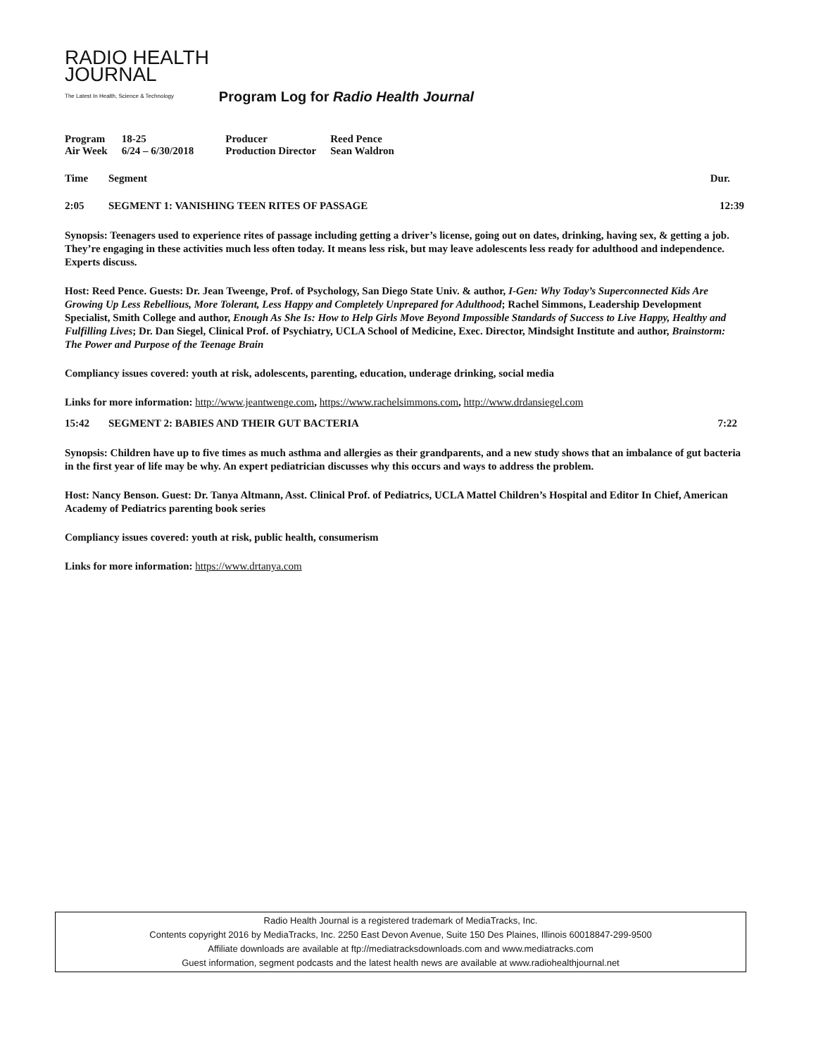RADIO HEALTH
JOURNAL
The Latest In Health, Science & Technology
Program Log for Radio Health Journal
| Program | 18-25 | Producer | Reed Pence |
| Air Week | 6/24 – 6/30/2018 | Production Director | Sean Waldron |
| Time | Segment | Dur. |
| --- | --- | --- |
| 2:05 | SEGMENT 1: VANISHING TEEN RITES OF PASSAGE | 12:39 |
Synopsis: Teenagers used to experience rites of passage including getting a driver’s license, going out on dates, drinking, having sex, & getting a job. They’re engaging in these activities much less often today. It means less risk, but may leave adolescents less ready for adulthood and independence. Experts discuss.
Host: Reed Pence. Guests: Dr. Jean Tweenge, Prof. of Psychology, San Diego State Univ. & author, I-Gen: Why Today’s Superconnected Kids Are Growing Up Less Rebellious, More Tolerant, Less Happy and Completely Unprepared for Adulthood; Rachel Simmons, Leadership Development Specialist, Smith College and author, Enough As She Is: How to Help Girls Move Beyond Impossible Standards of Success to Live Happy, Healthy and Fulfilling Lives; Dr. Dan Siegel, Clinical Prof. of Psychiatry, UCLA School of Medicine, Exec. Director, Mindsight Institute and author, Brainstorm: The Power and Purpose of the Teenage Brain
Compliancy issues covered: youth at risk, adolescents, parenting, education, underage drinking, social media
Links for more information: http://www.jeantwenge.com, https://www.rachelsimmons.com, http://www.drdansiegel.com
| 15:42 | SEGMENT 2: BABIES AND THEIR GUT BACTERIA | 7:22 |
Synopsis: Children have up to five times as much asthma and allergies as their grandparents, and a new study shows that an imbalance of gut bacteria in the first year of life may be why. An expert pediatrician discusses why this occurs and ways to address the problem.
Host: Nancy Benson. Guest: Dr. Tanya Altmann, Asst. Clinical Prof. of Pediatrics, UCLA Mattel Children’s Hospital and Editor In Chief, American Academy of Pediatrics parenting book series
Compliancy issues covered: youth at risk, public health, consumerism
Links for more information: https://www.drtanya.com
Radio Health Journal is a registered trademark of MediaTracks, Inc.
Contents copyright 2016 by MediaTracks, Inc. 2250 East Devon Avenue, Suite 150 Des Plaines, Illinois 60018847-299-9500
Affiliate downloads are available at ftp://mediatracksdownloads.com and www.mediatracks.com
Guest information, segment podcasts and the latest health news are available at www.radiohealthjournal.net